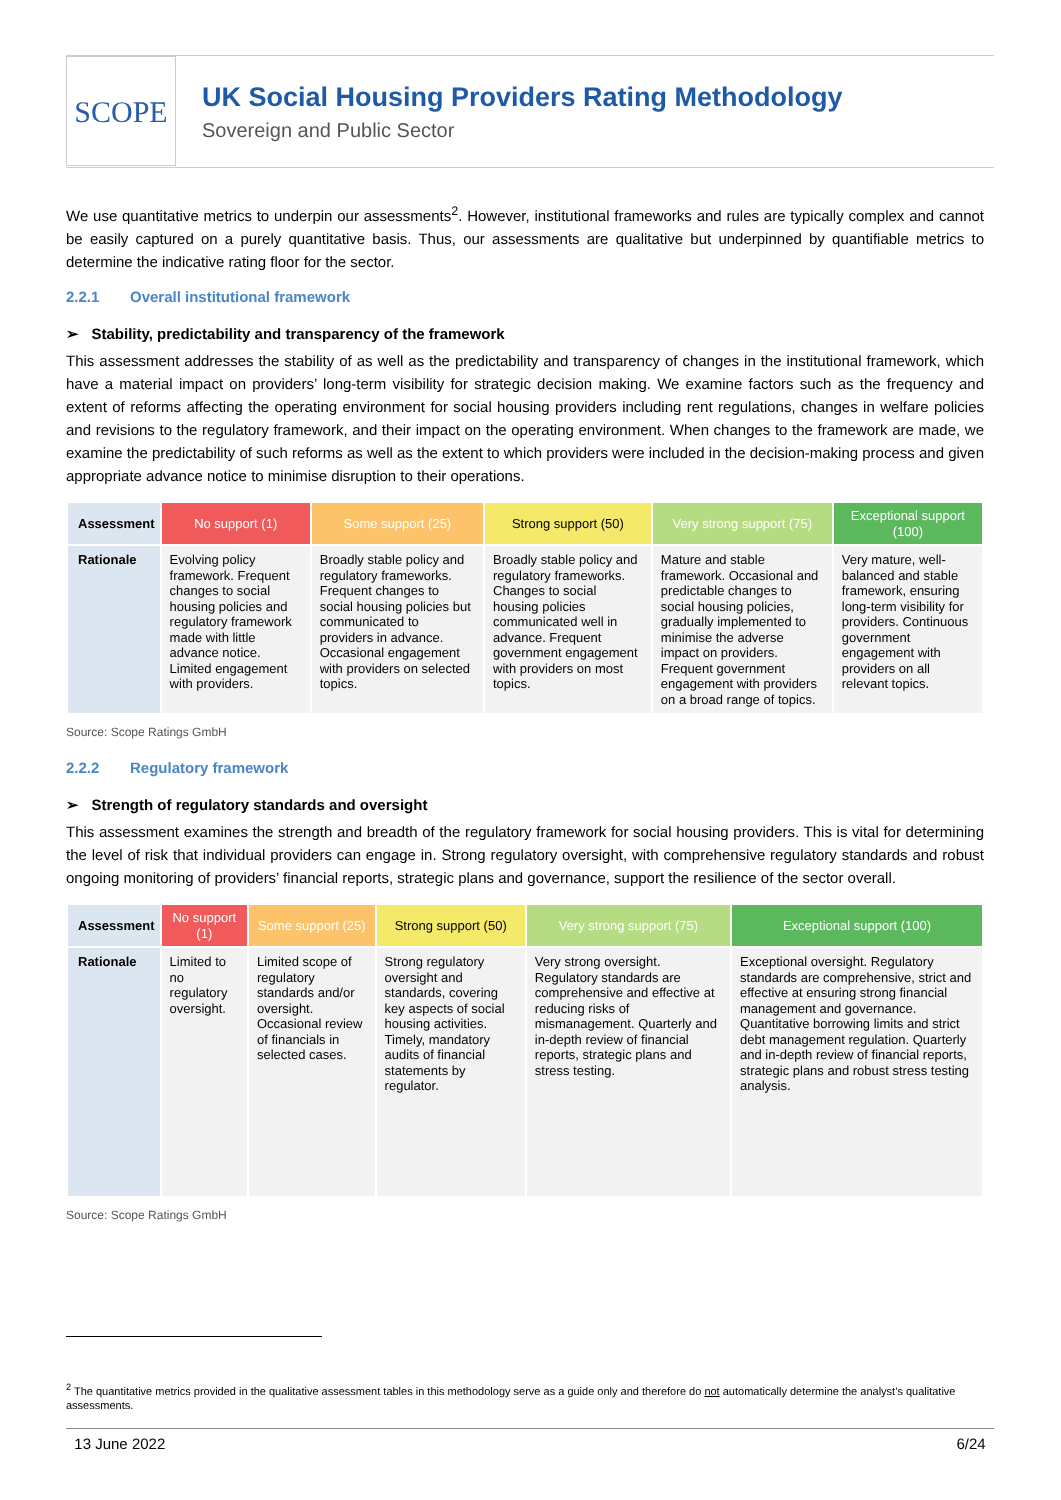SCOPE
UK Social Housing Providers Rating Methodology
Sovereign and Public Sector
We use quantitative metrics to underpin our assessments<sup>2</sup>. However, institutional frameworks and rules are typically complex and cannot be easily captured on a purely quantitative basis. Thus, our assessments are qualitative but underpinned by quantifiable metrics to determine the indicative rating floor for the sector.
2.2.1 Overall institutional framework
➢ Stability, predictability and transparency of the framework
This assessment addresses the stability of as well as the predictability and transparency of changes in the institutional framework, which have a material impact on providers’ long-term visibility for strategic decision making. We examine factors such as the frequency and extent of reforms affecting the operating environment for social housing providers including rent regulations, changes in welfare policies and revisions to the regulatory framework, and their impact on the operating environment. When changes to the framework are made, we examine the predictability of such reforms as well as the extent to which providers were included in the decision-making process and given appropriate advance notice to minimise disruption to their operations.
| Assessment | No support (1) | Some support (25) | Strong support (50) | Very strong support (75) | Exceptional support (100) |
| --- | --- | --- | --- | --- | --- |
| Rationale | Evolving policy framework. Frequent changes to social housing policies and regulatory framework made with little advance notice. Limited engagement with providers. | Broadly stable policy and regulatory frameworks. Frequent changes to social housing policies but communicated to providers in advance. Occasional engagement with providers on selected topics. | Broadly stable policy and regulatory frameworks. Changes to social housing policies communicated well in advance. Frequent government engagement with providers on most topics. | Mature and stable framework. Occasional and predictable changes to social housing policies, gradually implemented to minimise the adverse impact on providers. Frequent government engagement with providers on a broad range of topics. | Very mature, well-balanced and stable framework, ensuring long-term visibility for providers. Continuous government engagement with providers on all relevant topics. |
Source: Scope Ratings GmbH
2.2.2 Regulatory framework
➢ Strength of regulatory standards and oversight
This assessment examines the strength and breadth of the regulatory framework for social housing providers. This is vital for determining the level of risk that individual providers can engage in. Strong regulatory oversight, with comprehensive regulatory standards and robust ongoing monitoring of providers’ financial reports, strategic plans and governance, support the resilience of the sector overall.
| Assessment | No support (1) | Some support (25) | Strong support (50) | Very strong support (75) | Exceptional support (100) |
| --- | --- | --- | --- | --- | --- |
| Rationale | Limited to no regulatory oversight. | Limited scope of regulatory standards and/or oversight. Occasional review of financials in selected cases. | Strong regulatory oversight and standards, covering key aspects of social housing activities. Timely, mandatory audits of financial statements by regulator. | Very strong oversight. Regulatory standards are comprehensive and effective at reducing risks of mismanagement. Quarterly and in-depth review of financial reports, strategic plans and stress testing. | Exceptional oversight. Regulatory standards are comprehensive, strict and effective at ensuring strong financial management and governance. Quantitative borrowing limits and strict debt management regulation. Quarterly and in-depth review of financial reports, strategic plans and robust stress testing analysis. |
Source: Scope Ratings GmbH
<sup>2</sup> The quantitative metrics provided in the qualitative assessment tables in this methodology serve as a guide only and therefore do not automatically determine the analyst’s qualitative assessments.
13 June 2022 6/24